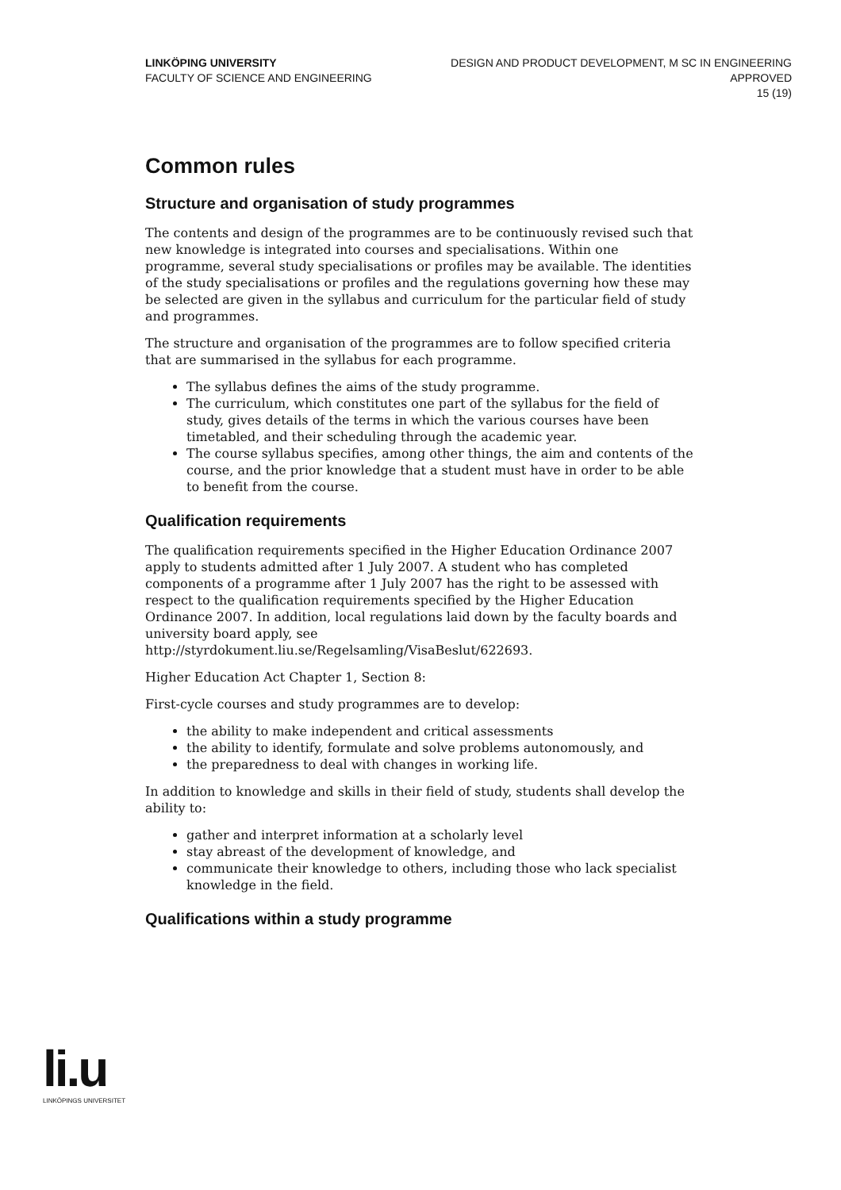LINKÖPING UNIVERSITY
FACULTY OF SCIENCE AND ENGINEERING
DESIGN AND PRODUCT DEVELOPMENT, M SC IN ENGINEERING
APPROVED
15 (19)
Common rules
Structure and organisation of study programmes
The contents and design of the programmes are to be continuously revised such that new knowledge is integrated into courses and specialisations. Within one programme, several study specialisations or profiles may be available. The identities of the study specialisations or profiles and the regulations governing how these may be selected are given in the syllabus and curriculum for the particular field of study and programmes.
The structure and organisation of the programmes are to follow specified criteria that are summarised in the syllabus for each programme.
The syllabus defines the aims of the study programme.
The curriculum, which constitutes one part of the syllabus for the field of study, gives details of the terms in which the various courses have been timetabled, and their scheduling through the academic year.
The course syllabus specifies, among other things, the aim and contents of the course, and the prior knowledge that a student must have in order to be able to benefit from the course.
Qualification requirements
The qualification requirements specified in the Higher Education Ordinance 2007 apply to students admitted after 1 July 2007. A student who has completed components of a programme after 1 July 2007 has the right to be assessed with respect to the qualification requirements specified by the Higher Education Ordinance 2007. In addition, local regulations laid down by the faculty boards and university board apply, see http://styrdokument.liu.se/Regelsamling/VisaBeslut/622693.
Higher Education Act Chapter 1, Section 8:
First-cycle courses and study programmes are to develop:
the ability to make independent and critical assessments
the ability to identify, formulate and solve problems autonomously, and
the preparedness to deal with changes in working life.
In addition to knowledge and skills in their field of study, students shall develop the ability to:
gather and interpret information at a scholarly level
stay abreast of the development of knowledge, and
communicate their knowledge to others, including those who lack specialist knowledge in the field.
Qualifications within a study programme
li.u
LINKÖPINGS UNIVERSITET